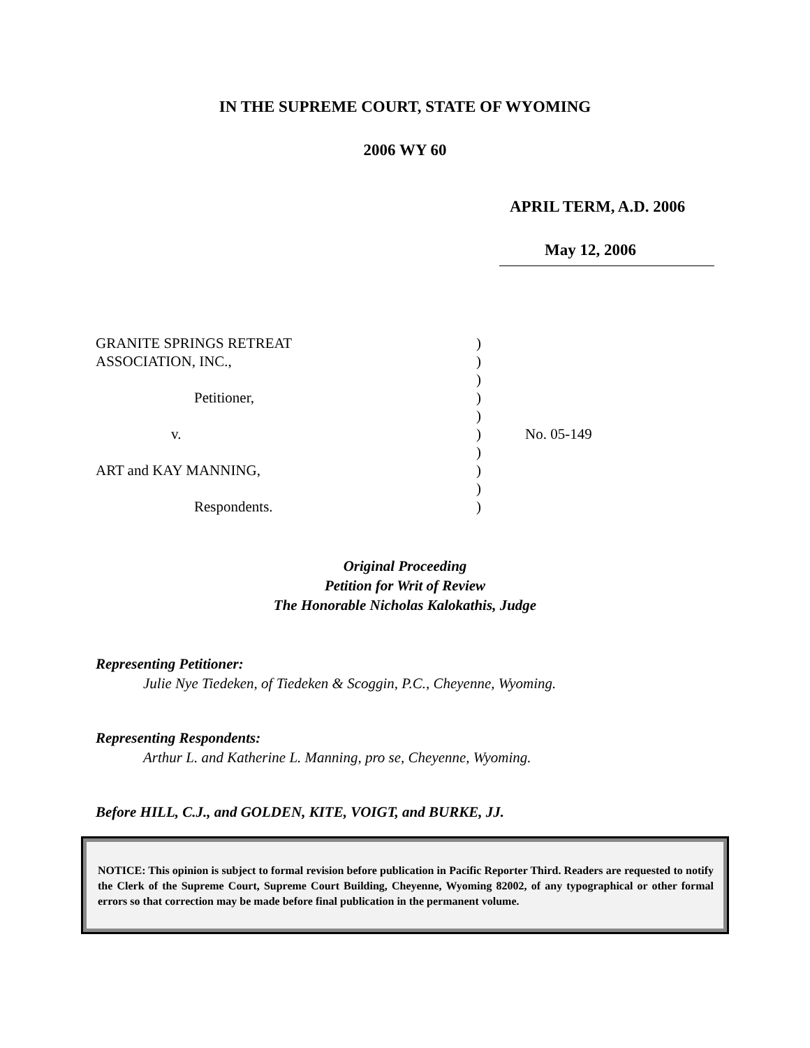IN THE SUPREME COURT, STATE OF WYOMING
2006 WY 60
APRIL TERM, A.D. 2006
May 12, 2006
GRANITE SPRINGS RETREAT)
ASSOCIATION, INC.,)
)
Petitioner,)
)
v.) No. 05-149
)
ART and KAY MANNING,)
)
Respondents.)
Original Proceeding
Petition for Writ of Review
The Honorable Nicholas Kalokathis, Judge
Representing Petitioner:
Julie Nye Tiedeken, of Tiedeken & Scoggin, P.C., Cheyenne, Wyoming.
Representing Respondents:
Arthur L. and Katherine L. Manning, pro se, Cheyenne, Wyoming.
Before HILL, C.J., and GOLDEN, KITE, VOIGT, and BURKE, JJ.
NOTICE: This opinion is subject to formal revision before publication in Pacific Reporter Third. Readers are requested to notify the Clerk of the Supreme Court, Supreme Court Building, Cheyenne, Wyoming 82002, of any typographical or other formal errors so that correction may be made before final publication in the permanent volume.